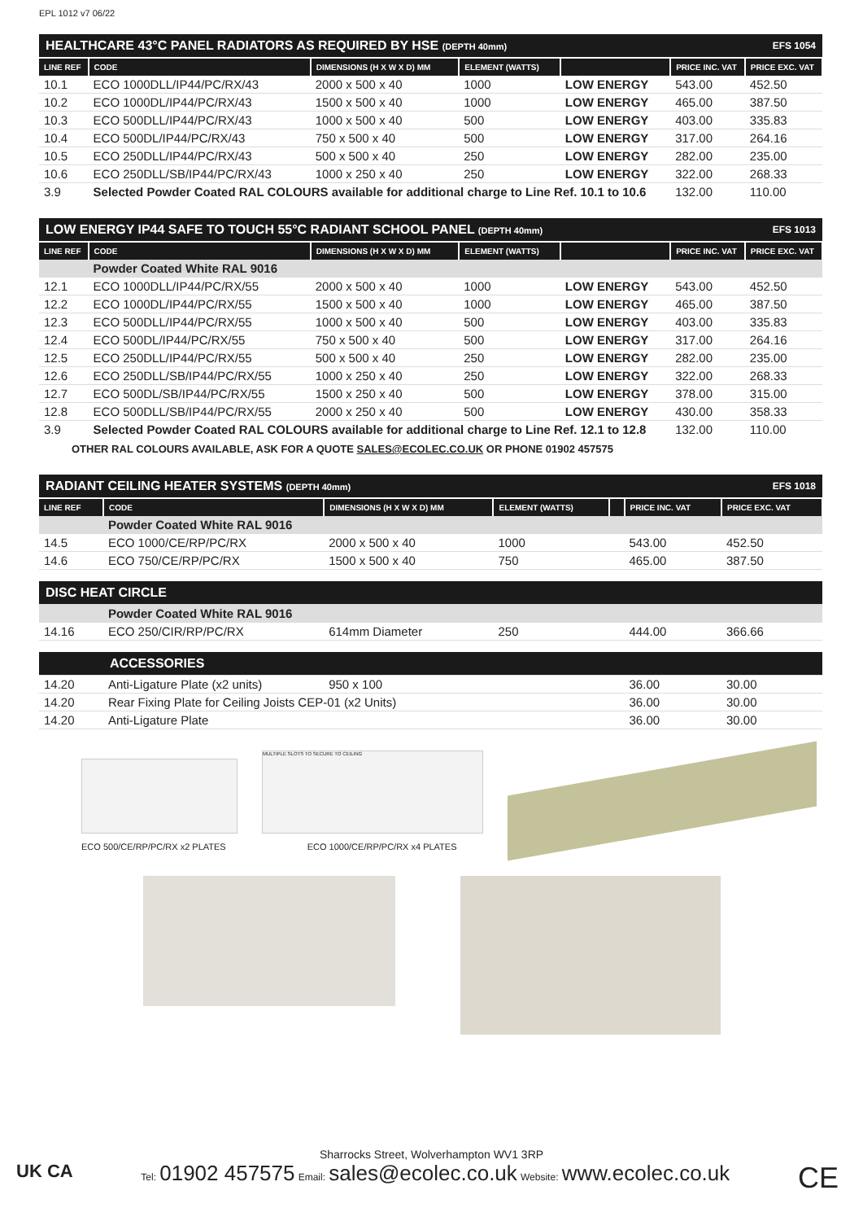EPL 1012 v7 06/22
| HEALTHCARE 43°C PANEL RADIATORS AS REQUIRED BY HSE (DEPTH 40mm) | | | | | | EFS 1054 |
| LINE REF | CODE | DIMENSIONS (H X W X D) MM | ELEMENT (WATTS) | | PRICE INC. VAT | PRICE EXC. VAT |
| 10.1 | ECO 1000DLL/IP44/PC/RX/43 | 2000 x 500 x 40 | 1000 | LOW ENERGY | 543.00 | 452.50 |
| 10.2 | ECO 1000DL/IP44/PC/RX/43 | 1500 x 500 x 40 | 1000 | LOW ENERGY | 465.00 | 387.50 |
| 10.3 | ECO 500DLL/IP44/PC/RX/43 | 1000 x 500 x 40 | 500 | LOW ENERGY | 403.00 | 335.83 |
| 10.4 | ECO 500DL/IP44/PC/RX/43 | 750 x 500 x 40 | 500 | LOW ENERGY | 317.00 | 264.16 |
| 10.5 | ECO 250DLL/IP44/PC/RX/43 | 500 x 500 x 40 | 250 | LOW ENERGY | 282.00 | 235.00 |
| 10.6 | ECO 250DLL/SB/IP44/PC/RX/43 | 1000 x 250 x 40 | 250 | LOW ENERGY | 322.00 | 268.33 |
| 3.9 | Selected Powder Coated RAL COLOURS available for additional charge to Line Ref. 10.1 to 10.6 | | | | 132.00 | 110.00 |
| LOW ENERGY IP44 SAFE TO TOUCH 55°C RADIANT SCHOOL PANEL (DEPTH 40mm) | | | | | | EFS 1013 |
| LINE REF | CODE | DIMENSIONS (H X W X D) MM | ELEMENT (WATTS) | | PRICE INC. VAT | PRICE EXC. VAT |
| | Powder Coated White RAL 9016 | | | | | |
| 12.1 | ECO 1000DLL/IP44/PC/RX/55 | 2000 x 500 x 40 | 1000 | LOW ENERGY | 543.00 | 452.50 |
| 12.2 | ECO 1000DL/IP44/PC/RX/55 | 1500 x 500 x 40 | 1000 | LOW ENERGY | 465.00 | 387.50 |
| 12.3 | ECO 500DLL/IP44/PC/RX/55 | 1000 x 500 x 40 | 500 | LOW ENERGY | 403.00 | 335.83 |
| 12.4 | ECO 500DL/IP44/PC/RX/55 | 750 x 500 x 40 | 500 | LOW ENERGY | 317.00 | 264.16 |
| 12.5 | ECO 250DLL/IP44/PC/RX/55 | 500 x 500 x 40 | 250 | LOW ENERGY | 282.00 | 235.00 |
| 12.6 | ECO 250DLL/SB/IP44/PC/RX/55 | 1000 x 250 x 40 | 250 | LOW ENERGY | 322.00 | 268.33 |
| 12.7 | ECO 500DL/SB/IP44/PC/RX/55 | 1500 x 250 x 40 | 500 | LOW ENERGY | 378.00 | 315.00 |
| 12.8 | ECO 500DLL/SB/IP44/PC/RX/55 | 2000 x 250 x 40 | 500 | LOW ENERGY | 430.00 | 358.33 |
| 3.9 | Selected Powder Coated RAL COLOURS available for additional charge to Line Ref. 12.1 to 12.8 | | | | 132.00 | 110.00 |
OTHER RAL COLOURS AVAILABLE, ASK FOR A QUOTE SALES@ECOLEC.CO.UK OR PHONE 01902 457575
| RADIANT CEILING HEATER SYSTEMS (DEPTH 40mm) | | | | | | EFS 1018 |
| LINE REF | CODE | DIMENSIONS (H X W X D) MM | ELEMENT (WATTS) | | PRICE INC. VAT | PRICE EXC. VAT |
| | Powder Coated White RAL 9016 | | | | | |
| 14.5 | ECO 1000/CE/RP/PC/RX | 2000 x 500 x 40 | 1000 | | 543.00 | 452.50 |
| 14.6 | ECO 750/CE/RP/PC/RX | 1500 x 500 x 40 | 750 | | 465.00 | 387.50 |
| DISC HEAT CIRCLE | | | | | | |
| | Powder Coated White RAL 9016 | | | | | |
| 14.16 | ECO 250/CIR/RP/PC/RX | 614mm Diameter | 250 | | 444.00 | 366.66 |
| | ACCESSORIES | | | | | |
| 14.20 | Anti-Ligature Plate (x2 units) | 950 x 100 | | | 36.00 | 30.00 |
| 14.20 | Rear Fixing Plate for Ceiling Joists CEP-01 (x2 Units) | | | | 36.00 | 30.00 |
| 14.20 | Anti-Ligature Plate | | | | 36.00 | 30.00 |
MULTIPLE SLOTS TO SECURE TO CEILING
ECO 500/CE/RP/PC/RX x2 PLATES ECO 1000/CE/RP/PC/RX x4 PLATES
Sharrocks Street, Wolverhampton WV1 3RP
UK CA Tel: 01902 457575 Email: sales@ecolec.co.uk Website: www.ecolec.co.uk CE